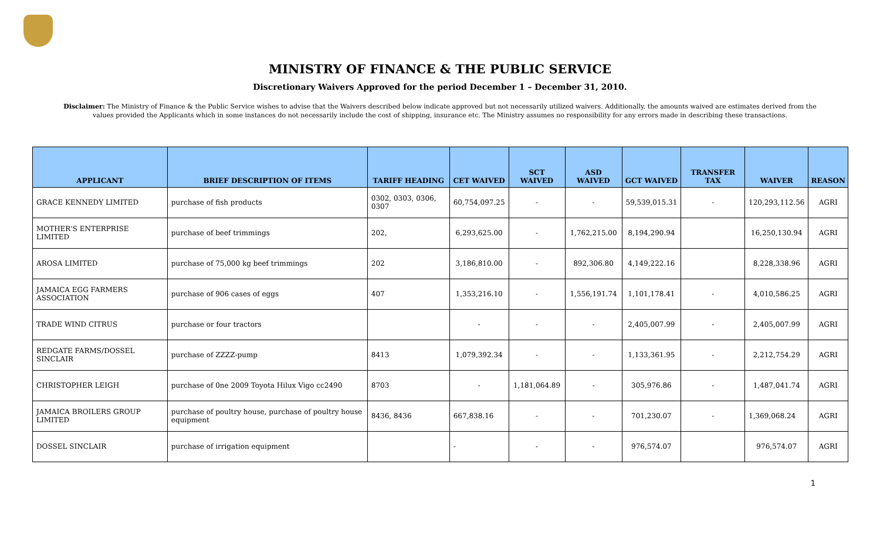MINISTRY OF FINANCE & THE PUBLIC SERVICE
Discretionary Waivers Approved for the period December 1 – December 31, 2010.
Disclaimer: The Ministry of Finance & the Public Service wishes to advise that the Waivers described below indicate approved but not necessarily utilized waivers. Additionally, the amounts waived are estimates derived from the values provided the Applicants which in some instances do not necessarily include the cost of shipping, insurance etc. The Ministry assumes no responsibility for any errors made in describing these transactions.
| APPLICANT | BRIEF DESCRIPTION OF ITEMS | TARIFF HEADING | CET WAIVED | SCT WAIVED | ASD WAIVED | GCT WAIVED | TRANSFER TAX | WAIVER | REASON |
| --- | --- | --- | --- | --- | --- | --- | --- | --- | --- |
| GRACE KENNEDY LIMITED | purchase of fish products | 0302, 0303, 0306, 0307 | 60,754,097.25 | - | - | 59,539,015.31 | - | 120,293,112.56 | AGRI |
| MOTHER'S ENTERPRISE LIMITED | purchase of beef trimmings | 202, | 6,293,625.00 | - | 1,762,215.00 | 8,194,290.94 | | 16,250,130.94 | AGRI |
| AROSA LIMITED | purchase of 75,000 kg beef trimmings | 202 | 3,186,810.00 | - | 892,306.80 | 4,149,222.16 | | 8,228,338.96 | AGRI |
| JAMAICA EGG FARMERS ASSOCIATION | purchase of 906 cases of eggs | 407 | 1,353,216.10 | - | 1,556,191.74 | 1,101,178.41 | - | 4,010,586.25 | AGRI |
| TRADE WIND CITRUS | purchase or four tractors | | - | - | - | 2,405,007.99 | - | 2,405,007.99 | AGRI |
| REDGATE FARMS/DOSSEL SINCLAIR | purchase of ZZZZ-pump | 8413 | 1,079,392.34 | - | - | 1,133,361.95 | - | 2,212,754.29 | AGRI |
| CHRISTOPHER LEIGH | purchase of 0ne 2009 Toyota Hilux Vigo cc2490 | 8703 | - | 1,181,064.89 | - | 305,976.86 | - | 1,487,041.74 | AGRI |
| JAMAICA BROILERS GROUP LIMITED | purchase of poultry house, purchase of poultry house equipment | 8436, 8436 | 667,838.16 | - | - | 701,230.07 | - | 1,369,068.24 | AGRI |
| DOSSEL SINCLAIR | purchase of irrigation equipment | | - | - | - | 976,574.07 | | 976,574.07 | AGRI |
1